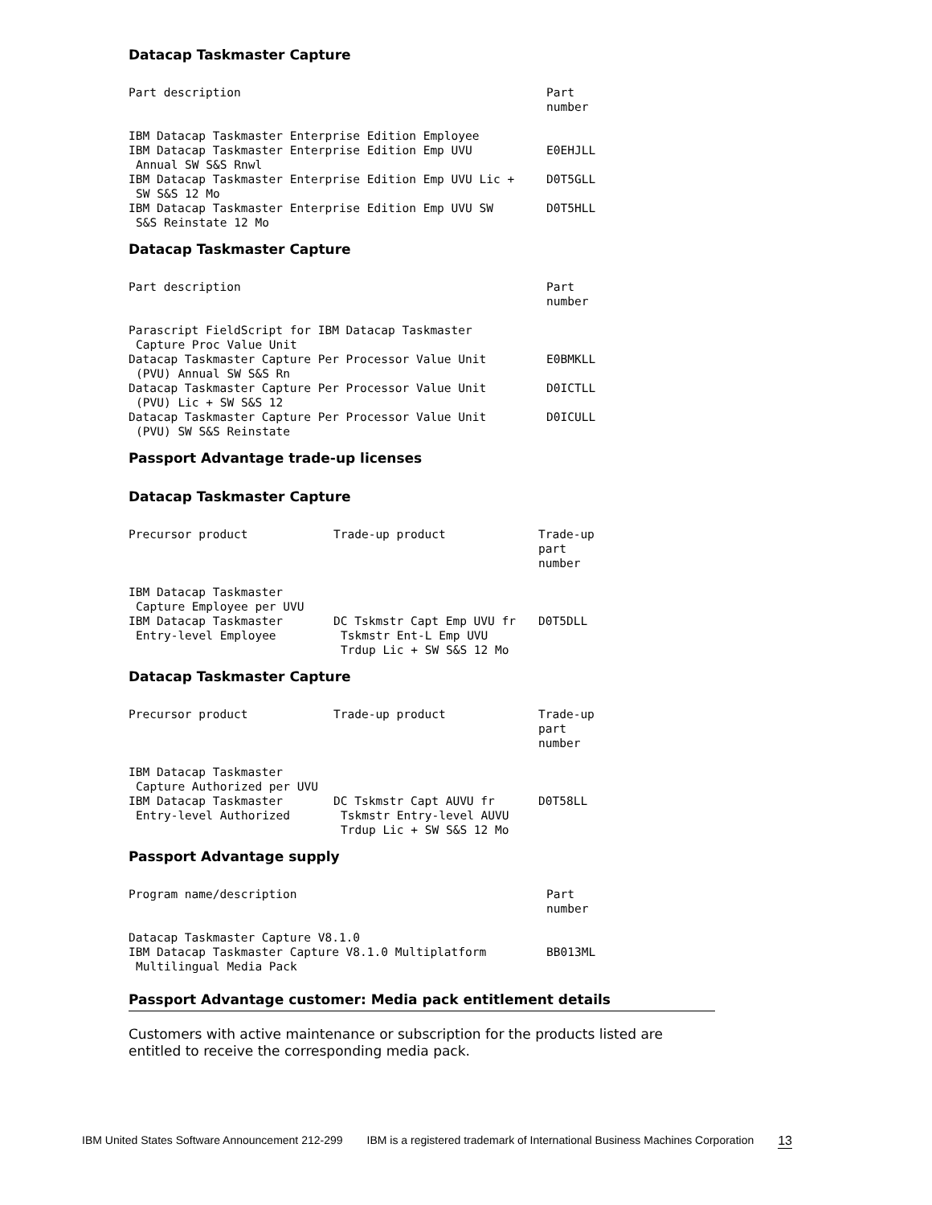Datacap Taskmaster Capture
| Part description | Part number |
| --- | --- |
| IBM Datacap Taskmaster Enterprise Edition Employee | |
| IBM Datacap Taskmaster Enterprise Edition Emp UVU Annual SW S&S Rnwl | E0EHJLL |
| IBM Datacap Taskmaster Enterprise Edition Emp UVU Lic + SW S&S 12 Mo | D0T5GLL |
| IBM Datacap Taskmaster Enterprise Edition Emp UVU SW S&S Reinstate 12 Mo | D0T5HLL |
Datacap Taskmaster Capture
| Part description | Part number |
| --- | --- |
| Parascript FieldScript for IBM Datacap Taskmaster Capture Proc Value Unit | |
| Datacap Taskmaster Capture Per Processor Value Unit (PVU) Annual SW S&S Rn | E0BMKLL |
| Datacap Taskmaster Capture Per Processor Value Unit (PVU) Lic + SW S&S 12 | D0ICTLL |
| Datacap Taskmaster Capture Per Processor Value Unit (PVU) SW S&S Reinstate | D0ICULL |
Passport Advantage trade-up licenses
Datacap Taskmaster Capture
| Precursor product | Trade-up product | Trade-up part number |
| --- | --- | --- |
| IBM Datacap Taskmaster Capture Employee per UVU | | |
| IBM Datacap Taskmaster Entry-level Employee | DC Tskmstr Capt Emp UVU fr Tskmstr Ent-L Emp UVU Trdup Lic + SW S&S 12 Mo | D0T5DLL |
Datacap Taskmaster Capture
| Precursor product | Trade-up product | Trade-up part number |
| --- | --- | --- |
| IBM Datacap Taskmaster Capture Authorized per UVU | | |
| IBM Datacap Taskmaster Entry-level Authorized | DC Tskmstr Capt AUVU fr Tskmstr Entry-level AUVU Trdup Lic + SW S&S 12 Mo | D0T58LL |
Passport Advantage supply
| Program name/description | Part number |
| --- | --- |
| Datacap Taskmaster Capture V8.1.0 | |
| IBM Datacap Taskmaster Capture V8.1.0 Multiplatform Multilingual Media Pack | BB013ML |
Passport Advantage customer: Media pack entitlement details
Customers with active maintenance or subscription for the products listed are entitled to receive the corresponding media pack.
IBM United States Software Announcement 212-299 IBM is a registered trademark of International Business Machines Corporation 13